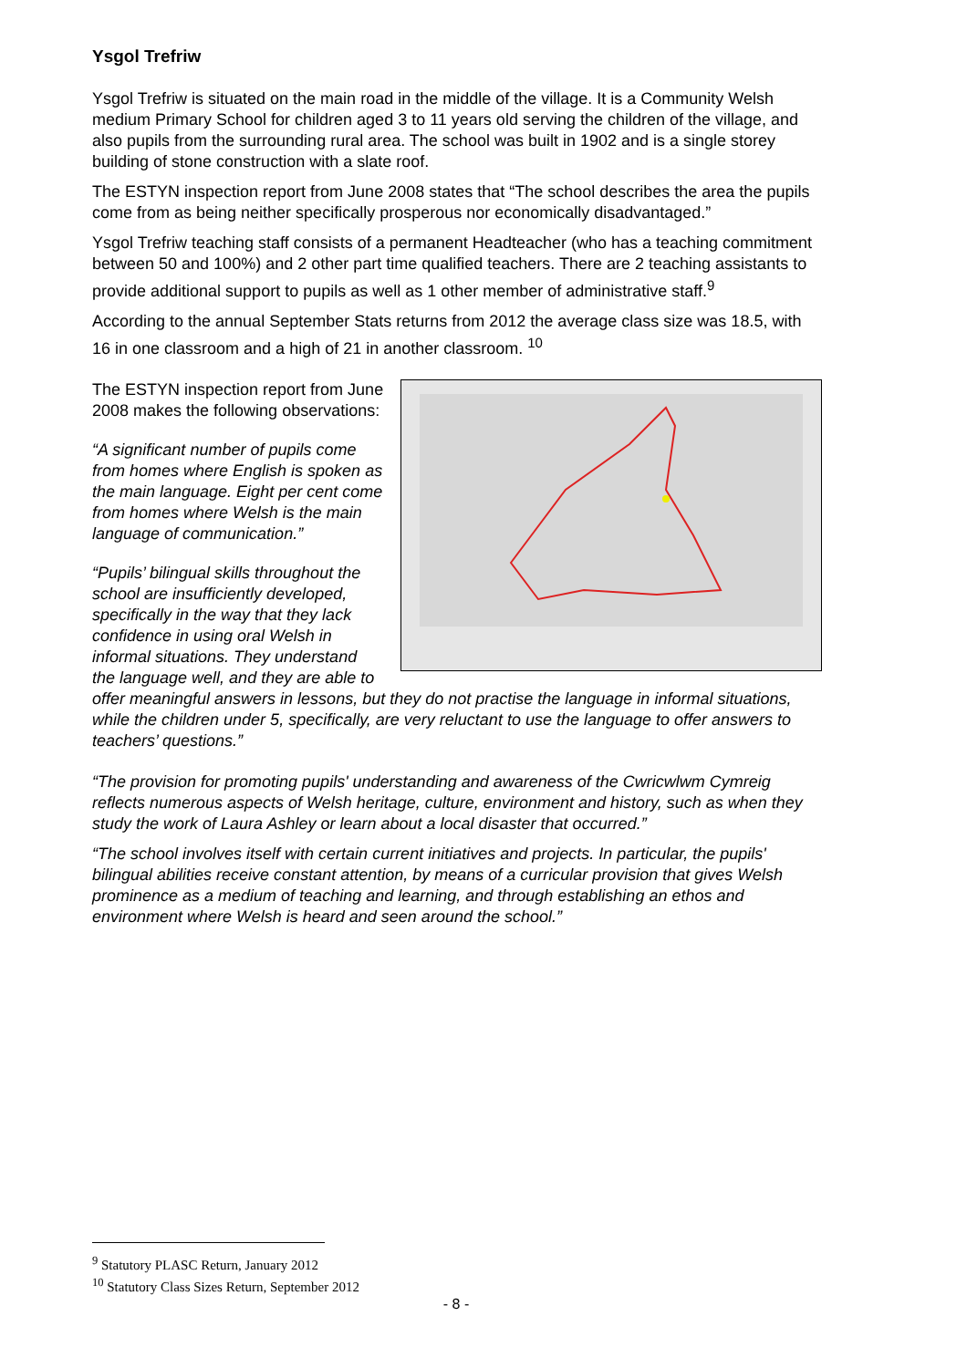Ysgol Trefriw
Ysgol Trefriw is situated on the main road in the middle of the village. It is a Community Welsh medium Primary School for children aged 3 to 11 years old serving the children of the village, and also pupils from the surrounding rural area. The school was built in 1902 and is a single storey building of stone construction with a slate roof.
The ESTYN inspection report from June 2008 states that “The school describes the area the pupils come from as being neither specifically prosperous nor economically disadvantaged.”
Ysgol Trefriw teaching staff consists of a permanent Headteacher (who has a teaching commitment between 50 and 100%) and 2 other part time qualified teachers. There are 2 teaching assistants to provide additional support to pupils as well as 1 other member of administrative staff.<sup>9</sup>
According to the annual September Stats returns from 2012 the average class size was 18.5, with 16 in one classroom and a high of 21 in another classroom. <sup>10</sup>
The ESTYN inspection report from June 2008 makes the following observations:
“A significant number of pupils come from homes where English is spoken as the main language. Eight per cent come from homes where Welsh is the main language of communication.”
“Pupils’ bilingual skills throughout the school are insufficiently developed, specifically in the way that they lack confidence in using oral Welsh in informal situations. They understand the language well, and they are able to offer meaningful answers in lessons, but they do not practise the language in informal situations, while the children under 5, specifically, are very reluctant to use the language to offer answers to teachers’ questions.”
“The provision for promoting pupils' understanding and awareness of the Cwricwlwm Cymreig reflects numerous aspects of Welsh heritage, culture, environment and history, such as when they study the work of Laura Ashley or learn about a local disaster that occurred.”
“The school involves itself with certain current initiatives and projects. In particular, the pupils' bilingual abilities receive constant attention, by means of a curricular provision that gives Welsh prominence as a medium of teaching and learning, and through establishing an ethos and environment where Welsh is heard and seen around the school.”
<sup>9</sup> Statutory PLASC Return, January 2012
<sup>10</sup> Statutory Class Sizes Return, September 2012
- 8 -